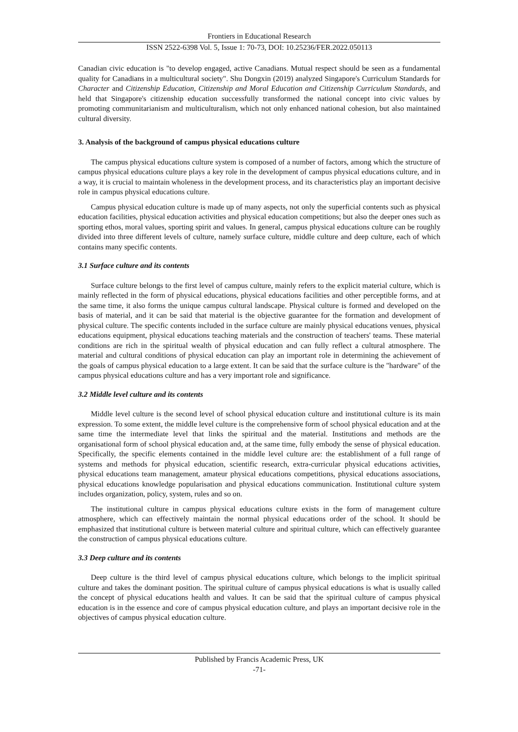Frontiers in Educational Research
ISSN 2522-6398 Vol. 5, Issue 1: 70-73, DOI: 10.25236/FER.2022.050113
Canadian civic education is "to develop engaged, active Canadians. Mutual respect should be seen as a fundamental quality for Canadians in a multicultural society". Shu Dongxin (2019) analyzed Singapore's Curriculum Standards for Character and Citizenship Education, Citizenship and Moral Education and Citizenship Curriculum Standards, and held that Singapore's citizenship education successfully transformed the national concept into civic values by promoting communitarianism and multiculturalism, which not only enhanced national cohesion, but also maintained cultural diversity.
3. Analysis of the background of campus physical educations culture
The campus physical educations culture system is composed of a number of factors, among which the structure of campus physical educations culture plays a key role in the development of campus physical educations culture, and in a way, it is crucial to maintain wholeness in the development process, and its characteristics play an important decisive role in campus physical educations culture.
Campus physical education culture is made up of many aspects, not only the superficial contents such as physical education facilities, physical education activities and physical education competitions; but also the deeper ones such as sporting ethos, moral values, sporting spirit and values. In general, campus physical educations culture can be roughly divided into three different levels of culture, namely surface culture, middle culture and deep culture, each of which contains many specific contents.
3.1 Surface culture and its contents
Surface culture belongs to the first level of campus culture, mainly refers to the explicit material culture, which is mainly reflected in the form of physical educations, physical educations facilities and other perceptible forms, and at the same time, it also forms the unique campus cultural landscape. Physical culture is formed and developed on the basis of material, and it can be said that material is the objective guarantee for the formation and development of physical culture. The specific contents included in the surface culture are mainly physical educations venues, physical educations equipment, physical educations teaching materials and the construction of teachers' teams. These material conditions are rich in the spiritual wealth of physical education and can fully reflect a cultural atmosphere. The material and cultural conditions of physical education can play an important role in determining the achievement of the goals of campus physical education to a large extent. It can be said that the surface culture is the "hardware" of the campus physical educations culture and has a very important role and significance.
3.2 Middle level culture and its contents
Middle level culture is the second level of school physical education culture and institutional culture is its main expression. To some extent, the middle level culture is the comprehensive form of school physical education and at the same time the intermediate level that links the spiritual and the material. Institutions and methods are the organisational form of school physical education and, at the same time, fully embody the sense of physical education. Specifically, the specific elements contained in the middle level culture are: the establishment of a full range of systems and methods for physical education, scientific research, extra-curricular physical educations activities, physical educations team management, amateur physical educations competitions, physical educations associations, physical educations knowledge popularisation and physical educations communication. Institutional culture system includes organization, policy, system, rules and so on.
The institutional culture in campus physical educations culture exists in the form of management culture atmosphere, which can effectively maintain the normal physical educations order of the school. It should be emphasized that institutional culture is between material culture and spiritual culture, which can effectively guarantee the construction of campus physical educations culture.
3.3 Deep culture and its contents
Deep culture is the third level of campus physical educations culture, which belongs to the implicit spiritual culture and takes the dominant position. The spiritual culture of campus physical educations is what is usually called the concept of physical educations health and values. It can be said that the spiritual culture of campus physical education is in the essence and core of campus physical education culture, and plays an important decisive role in the objectives of campus physical education culture.
Published by Francis Academic Press, UK
-71-